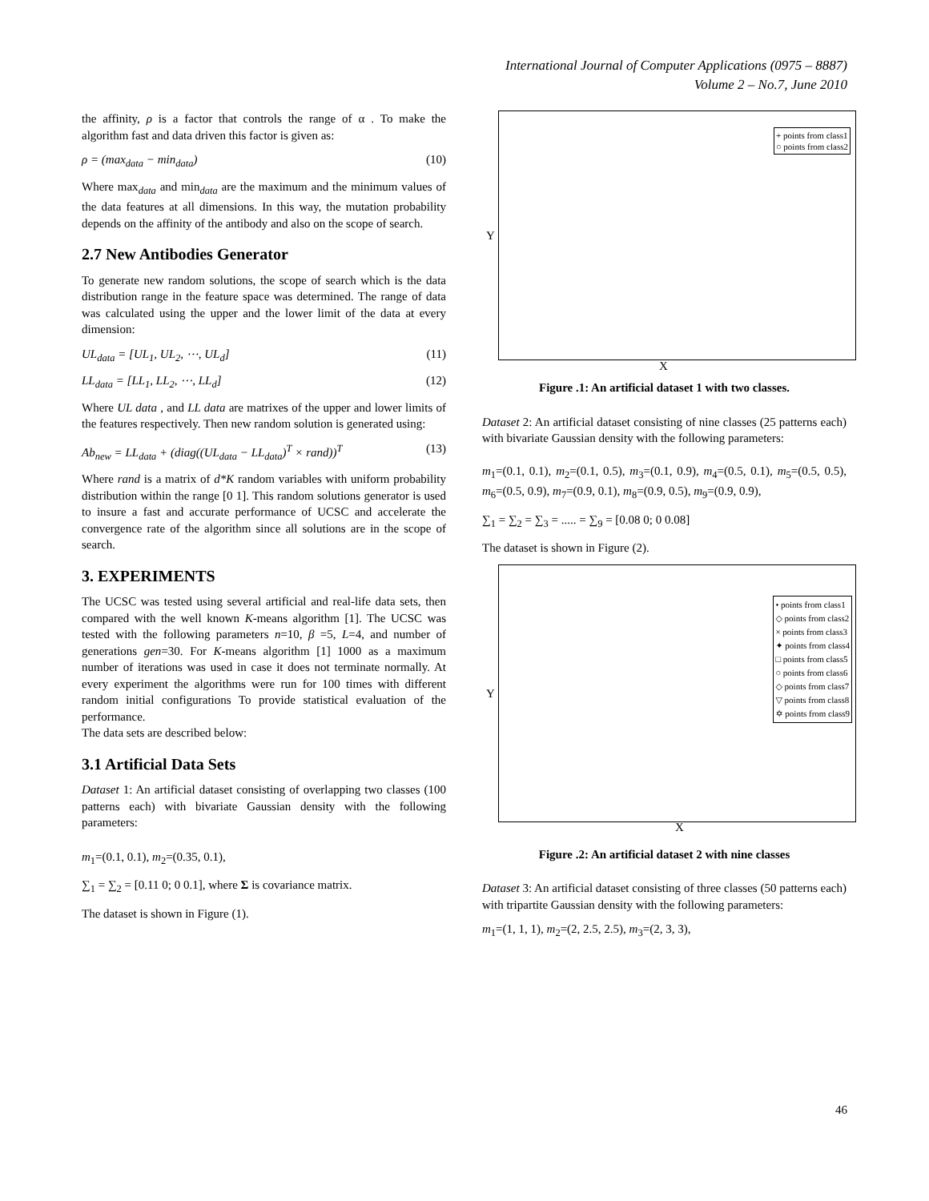International Journal of Computer Applications (0975 – 8887)
Volume 2 – No.7, June 2010
the affinity, ρ is a factor that controls the range of α . To make the algorithm fast and data driven this factor is given as:
ρ = (max<sub>data</sub> − min<sub>data</sub>) (10)
Where max<sub>data</sub> and min<sub>data</sub> are the maximum and the minimum values of the data features at all dimensions. In this way, the mutation probability depends on the affinity of the antibody and also on the scope of search.
2.7 New Antibodies Generator
To generate new random solutions, the scope of search which is the data distribution range in the feature space was determined. The range of data was calculated using the upper and the lower limit of the data at every dimension:
UL<sub>data</sub> = [UL<sub>1</sub>, UL<sub>2</sub>, ⋯, UL<sub>d</sub>] (11)
LL<sub>data</sub> = [LL<sub>1</sub>, LL<sub>2</sub>, ⋯, LL<sub>d</sub>] (12)
Where UL data , and LL data are matrixes of the upper and lower limits of the features respectively. Then new random solution is generated using:
Ab<sub>new</sub> = LL<sub>data</sub> + (diag((UL<sub>data</sub> − LL<sub>data</sub>)<sup>T</sup> × rand))<sup>T</sup> (13)
Where rand is a matrix of d*K random variables with uniform probability distribution within the range [0 1]. This random solutions generator is used to insure a fast and accurate performance of UCSC and accelerate the convergence rate of the algorithm since all solutions are in the scope of search.
3. EXPERIMENTS
The UCSC was tested using several artificial and real-life data sets, then compared with the well known K-means algorithm [1]. The UCSC was tested with the following parameters n=10, β =5, L=4, and number of generations gen=30. For K-means algorithm [1] 1000 as a maximum number of iterations was used in case it does not terminate normally. At every experiment the algorithms were run for 100 times with different random initial configurations To provide statistical evaluation of the performance.
The data sets are described below:
3.1 Artificial Data Sets
Dataset 1: An artificial dataset consisting of overlapping two classes (100 patterns each) with bivariate Gaussian density with the following parameters:
m<sub>1</sub>=(0.1, 0.1), m<sub>2</sub>=(0.35, 0.1),
∑<sub>1</sub> = ∑<sub>2</sub> = [0.11 0; 0 0.1], where Σ is covariance matrix.
The dataset is shown in Figure (1).
+ points from class1
○ points from class2
X
Y
Figure .1: An artificial dataset 1 with two classes.
Dataset 2: An artificial dataset consisting of nine classes (25 patterns each) with bivariate Gaussian density with the following parameters:
m<sub>1</sub>=(0.1, 0.1), m<sub>2</sub>=(0.1, 0.5), m<sub>3</sub>=(0.1, 0.9), m<sub>4</sub>=(0.5, 0.1), m<sub>5</sub>=(0.5, 0.5), m<sub>6</sub>=(0.5, 0.9), m<sub>7</sub>=(0.9, 0.1), m<sub>8</sub>=(0.9, 0.5), m<sub>9</sub>=(0.9, 0.9),
∑<sub>1</sub> = ∑<sub>2</sub> = ∑<sub>3</sub> = ..... = ∑<sub>9</sub> = [0.08 0; 0 0.08]
The dataset is shown in Figure (2).
• points from class1
◇ points from class2
× points from class3
✦ points from class4
□ points from class5
○ points from class6
◇ points from class7
▽ points from class8
✡ points from class9
X
Y
Figure .2: An artificial dataset 2 with nine classes
Dataset 3: An artificial dataset consisting of three classes (50 patterns each) with tripartite Gaussian density with the following parameters:
m<sub>1</sub>=(1, 1, 1), m<sub>2</sub>=(2, 2.5, 2.5), m<sub>3</sub>=(2, 3, 3),
46